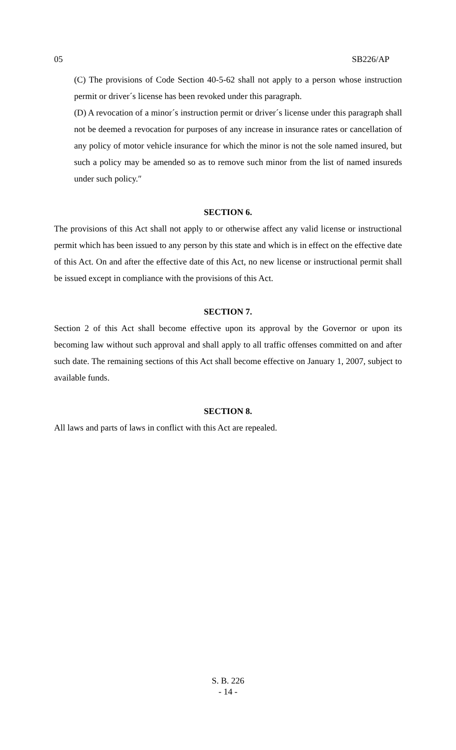05 SB226/AP
(C) The provisions of Code Section 40-5-62 shall not apply to a person whose instruction permit or driver´s license has been revoked under this paragraph.
(D) A revocation of a minor´s instruction permit or driver´s license under this paragraph shall not be deemed a revocation for purposes of any increase in insurance rates or cancellation of any policy of motor vehicle insurance for which the minor is not the sole named insured, but such a policy may be amended so as to remove such minor from the list of named insureds under such policy.″
SECTION 6.
The provisions of this Act shall not apply to or otherwise affect any valid license or instructional permit which has been issued to any person by this state and which is in effect on the effective date of this Act. On and after the effective date of this Act, no new license or instructional permit shall be issued except in compliance with the provisions of this Act.
SECTION 7.
Section 2 of this Act shall become effective upon its approval by the Governor or upon its becoming law without such approval and shall apply to all traffic offenses committed on and after such date. The remaining sections of this Act shall become effective on January 1, 2007, subject to available funds.
SECTION 8.
All laws and parts of laws in conflict with this Act are repealed.
S. B. 226
- 14 -